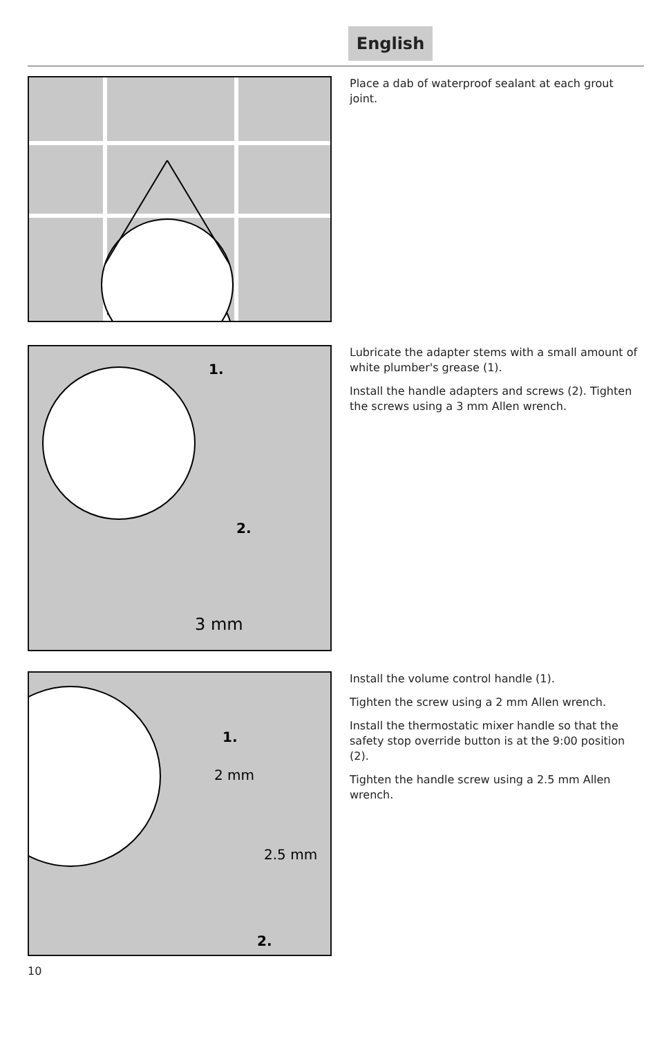English
Place a dab of waterproof sealant at each grout joint.
1.
2.
3 mm
Lubricate the adapter stems with a small amount of white plumber's grease (1).
Install the handle adapters and screws (2). Tighten the screws using a 3 mm Allen wrench.
1.
2 mm
2.5 mm
2.
Install the volume control handle (1).
Tighten the screw using a 2 mm Allen wrench.
Install the thermostatic mixer handle so that the safety stop override button is at the 9:00 position (2).
Tighten the handle screw using a 2.5 mm Allen wrench.
10